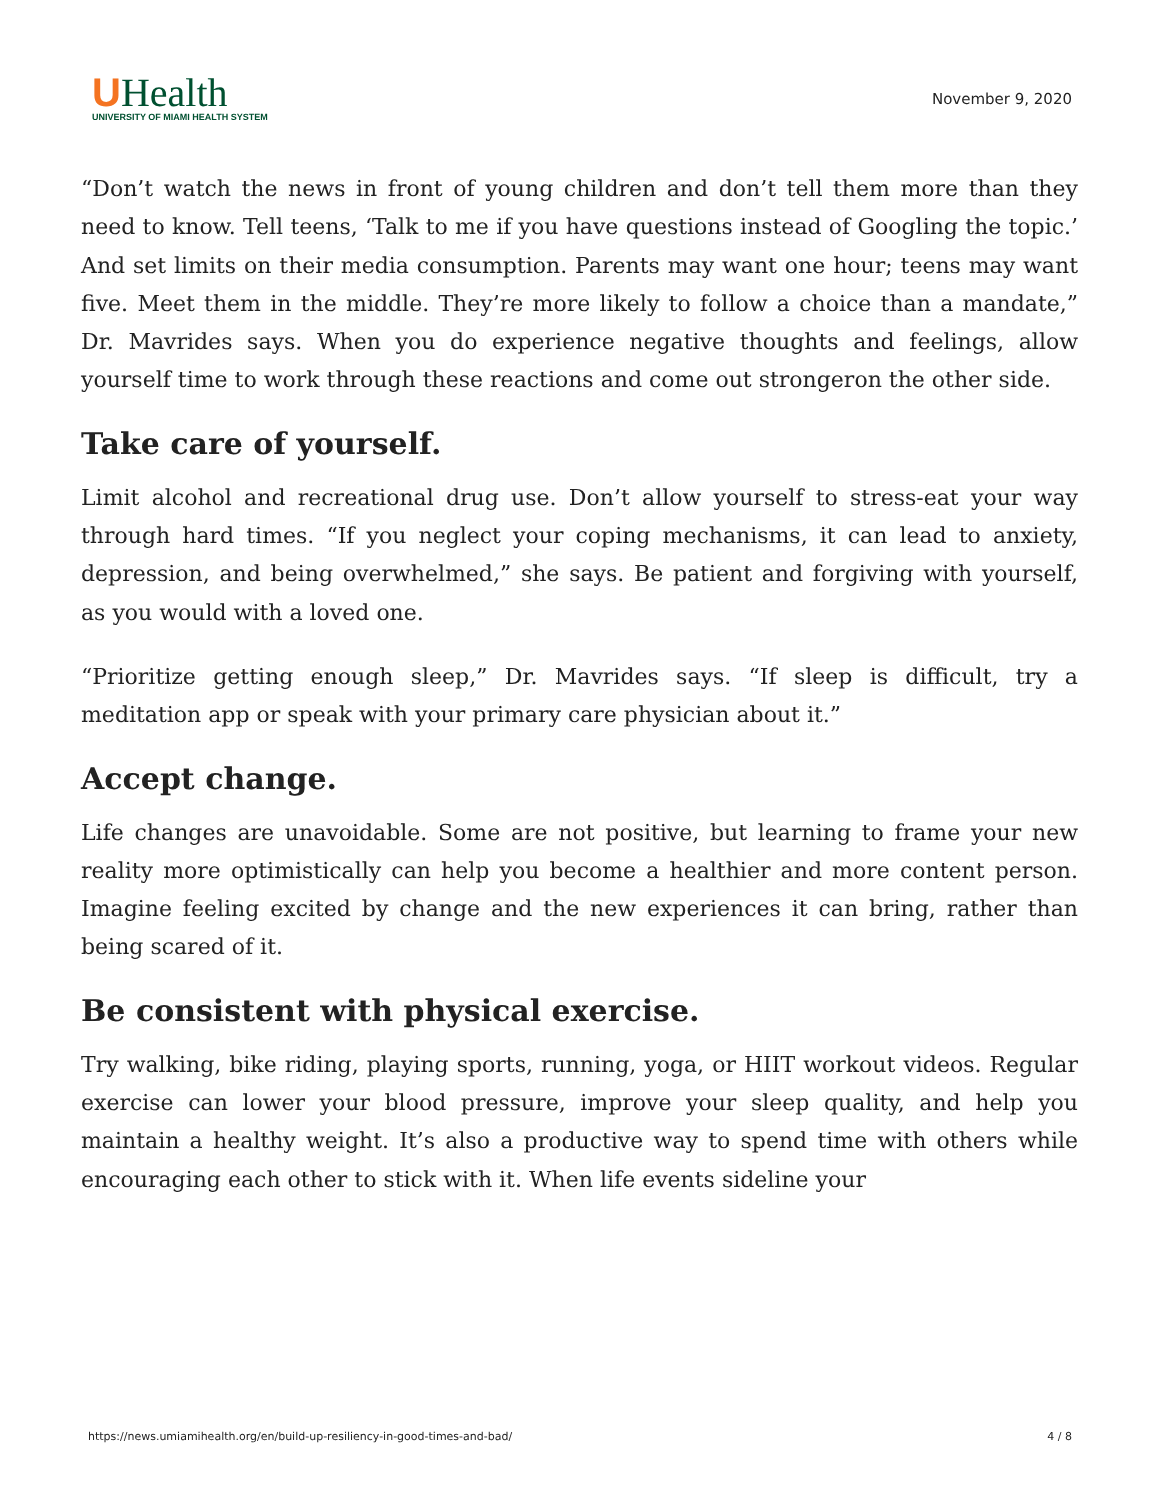UHealth
UNIVERSITY OF MIAMI HEALTH SYSTEM
November 9, 2020
“Don’t watch the news in front of young children and don’t tell them more than they need to know. Tell teens, ‘Talk to me if you have questions instead of Googling the topic.’ And set limits on their media consumption. Parents may want one hour; teens may want five. Meet them in the middle. They’re more likely to follow a choice than a mandate,” Dr. Mavrides says. When you do experience negative thoughts and feelings, allow yourself time to work through these reactions and come out strongeron the other side.
Take care of yourself.
Limit alcohol and recreational drug use. Don’t allow yourself to stress-eat your way through hard times. “If you neglect your coping mechanisms, it can lead to anxiety, depression, and being overwhelmed,” she says. Be patient and forgiving with yourself, as you would with a loved one.
“Prioritize getting enough sleep,” Dr. Mavrides says. “If sleep is difficult, try a meditation app or speak with your primary care physician about it.”
Accept change.
Life changes are unavoidable. Some are not positive, but learning to frame your new reality more optimistically can help you become a healthier and more content person. Imagine feeling excited by change and the new experiences it can bring, rather than being scared of it.
Be consistent with physical exercise.
Try walking, bike riding, playing sports, running, yoga, or HIIT workout videos. Regular exercise can lower your blood pressure, improve your sleep quality, and help you maintain a healthy weight. It’s also a productive way to spend time with others while encouraging each other to stick with it. When life events sideline your
https://news.umiamihealth.org/en/build-up-resiliency-in-good-times-and-bad/ 4 / 8